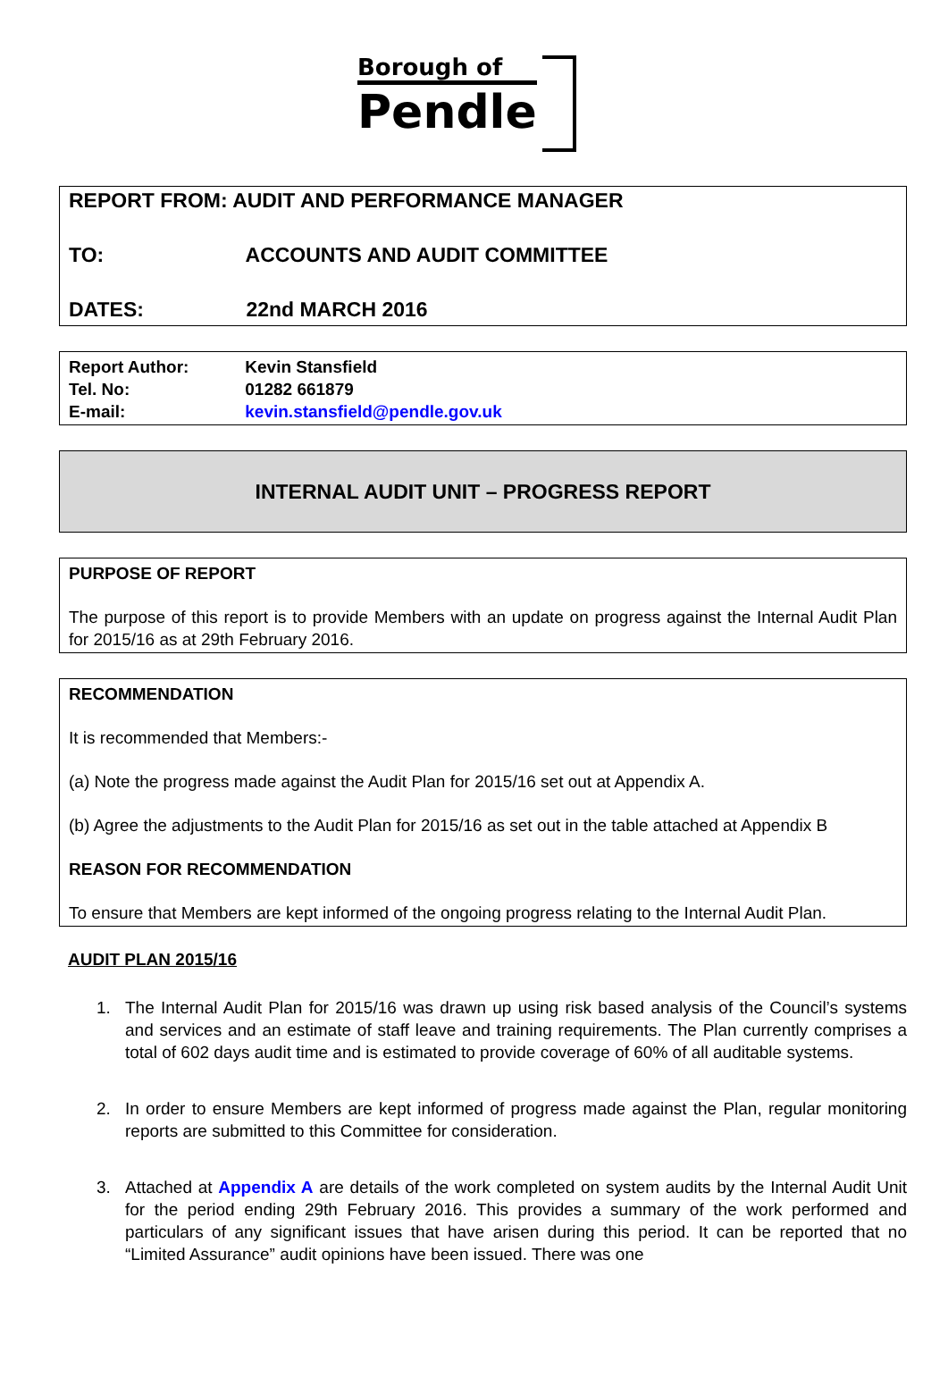Borough of
Pendle
REPORT FROM: AUDIT AND PERFORMANCE MANAGER
TO: ACCOUNTS AND AUDIT COMMITTEE
DATES: 22nd MARCH 2016
Report Author: Kevin Stansfield
Tel. No: 01282 661879
E-mail: kevin.stansfield@pendle.gov.uk
INTERNAL AUDIT UNIT – PROGRESS REPORT
PURPOSE OF REPORT
The purpose of this report is to provide Members with an update on progress against the Internal Audit Plan for 2015/16 as at 29th February 2016.
RECOMMENDATION
It is recommended that Members:-
(a) Note the progress made against the Audit Plan for 2015/16 set out at Appendix A.
(b) Agree the adjustments to the Audit Plan for 2015/16 as set out in the table attached at Appendix B
REASON FOR RECOMMENDATION
To ensure that Members are kept informed of the ongoing progress relating to the Internal Audit Plan.
AUDIT PLAN 2015/16
1. The Internal Audit Plan for 2015/16 was drawn up using risk based analysis of the Council’s systems and services and an estimate of staff leave and training requirements. The Plan currently comprises a total of 602 days audit time and is estimated to provide coverage of 60% of all auditable systems.
2. In order to ensure Members are kept informed of progress made against the Plan, regular monitoring reports are submitted to this Committee for consideration.
3. Attached at Appendix A are details of the work completed on system audits by the Internal Audit Unit for the period ending 29th February 2016. This provides a summary of the work performed and particulars of any significant issues that have arisen during this period. It can be reported that no “Limited Assurance” audit opinions have been issued. There was one